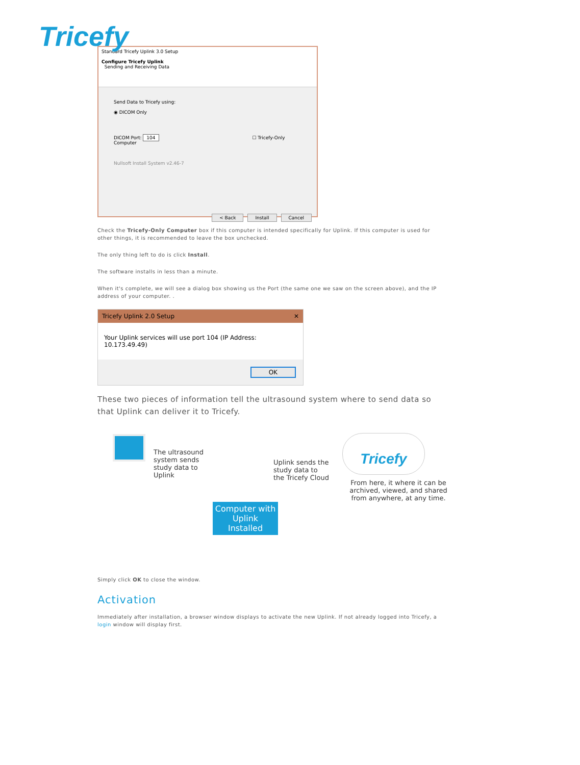Tricefy
Standard Tricefy Uplink 3.0 Setup
Configure Tricefy Uplink
Sending and Receiving Data
Send Data to Tricefy using:
◉ DICOM Only
DICOM Port: 104 ☐ Tricefy-Only Computer
Nullsoft Install System v2.46-7
< Back Install Cancel
Check the Tricefy-Only Computer box if this computer is intended specifically for Uplink. If this computer is used for other things, it is recommended to leave the box unchecked.
The only thing left to do is click Install.
The software installs in less than a minute.
When it's complete, we will see a dialog box showing us the Port (the same one we saw on the screen above), and the IP address of your computer. .
Tricefy Uplink 2.0 Setup ✕
Your Uplink services will use port 104 (IP Address: 10.173.49.49)
OK
These two pieces of information tell the ultrasound system where to send data so that Uplink can deliver it to Tricefy.
The ultrasound system sends study data to Uplink
Computer with Uplink Installed
Uplink sends the study data to the Tricefy Cloud
Tricefy
From here, it where it can be archived, viewed, and shared from anywhere, at any time.
Simply click OK to close the window.
Activation
Immediately after installation, a browser window displays to activate the new Uplink. If not already logged into Tricefy, a login window will display first.